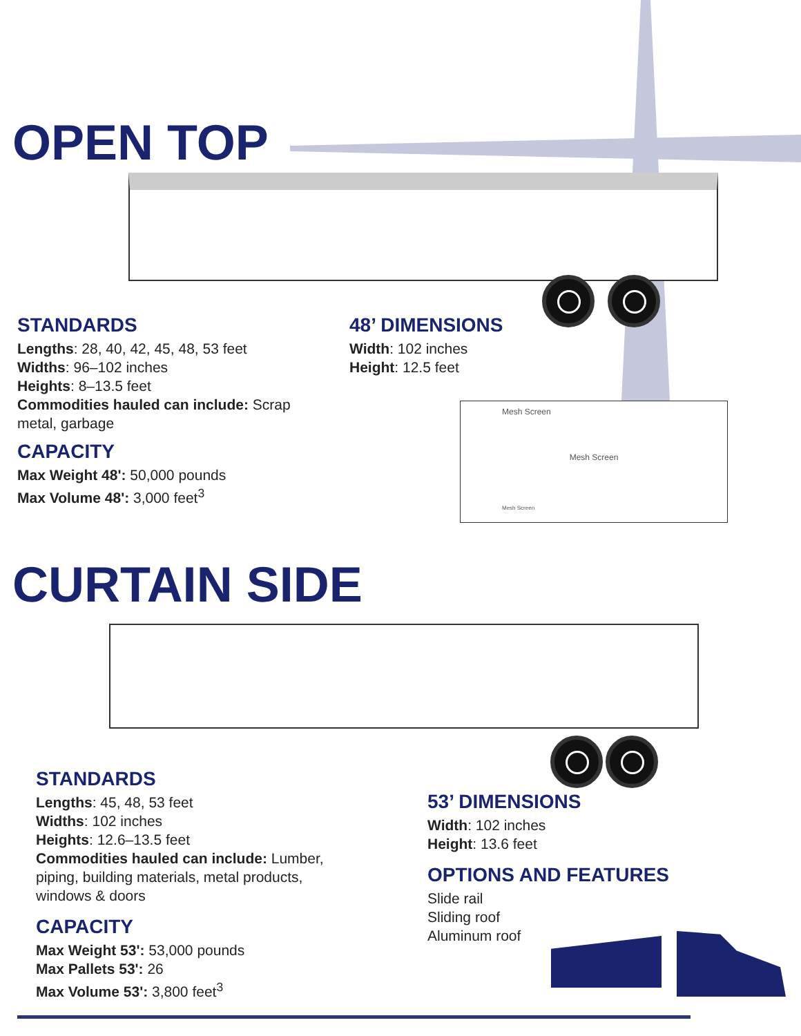OPEN TOP
STANDARDS
Lengths: 28, 40, 42, 45, 48, 53 feet
Widths: 96–102 inches
Heights: 8–13.5 feet
Commodities hauled can include: Scrap metal, garbage
CAPACITY
Max Weight 48': 50,000 pounds
Max Volume 48': 3,000 feet<sup>3</sup>
48’ DIMENSIONS
Width: 102 inches
Height: 12.5 feet
Mesh Screen
Mesh Screen
Mesh Screen
CURTAIN SIDE
STANDARDS
Lengths: 45, 48, 53 feet
Widths: 102 inches
Heights: 12.6–13.5 feet
Commodities hauled can include: Lumber, piping, building materials, metal products, windows & doors
CAPACITY
Max Weight 53': 53,000 pounds
Max Pallets 53': 26
Max Volume 53': 3,800 feet<sup>3</sup>
53’ DIMENSIONS
Width: 102 inches
Height: 13.6 feet
OPTIONS AND FEATURES
Slide rail
Sliding roof
Aluminum roof